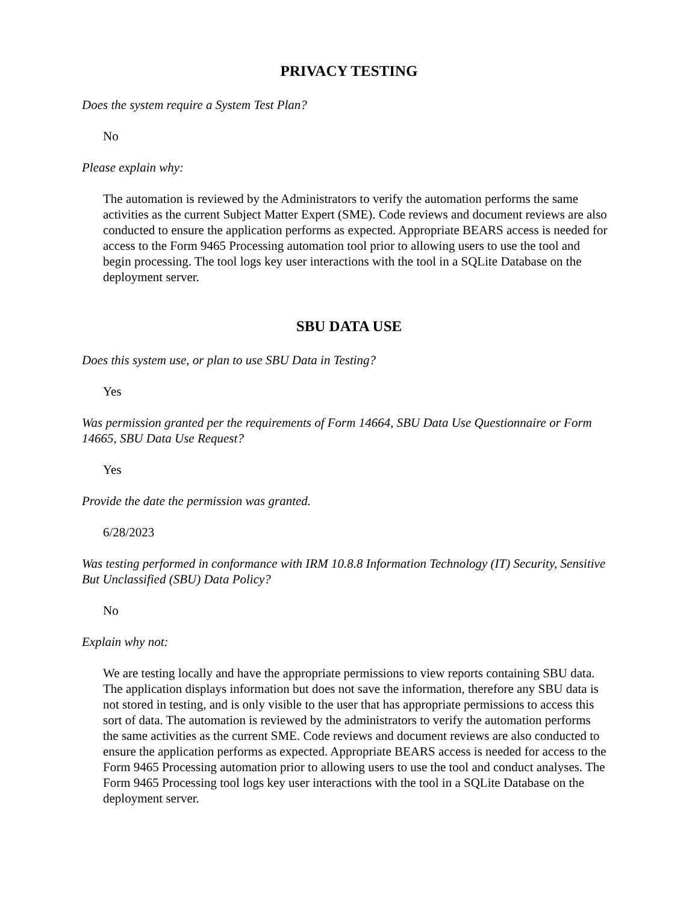PRIVACY TESTING
Does the system require a System Test Plan?
No
Please explain why:
The automation is reviewed by the Administrators to verify the automation performs the same activities as the current Subject Matter Expert (SME). Code reviews and document reviews are also conducted to ensure the application performs as expected. Appropriate BEARS access is needed for access to the Form 9465 Processing automation tool prior to allowing users to use the tool and begin processing. The tool logs key user interactions with the tool in a SQLite Database on the deployment server.
SBU DATA USE
Does this system use, or plan to use SBU Data in Testing?
Yes
Was permission granted per the requirements of Form 14664, SBU Data Use Questionnaire or Form 14665, SBU Data Use Request?
Yes
Provide the date the permission was granted.
6/28/2023
Was testing performed in conformance with IRM 10.8.8 Information Technology (IT) Security, Sensitive But Unclassified (SBU) Data Policy?
No
Explain why not:
We are testing locally and have the appropriate permissions to view reports containing SBU data. The application displays information but does not save the information, therefore any SBU data is not stored in testing, and is only visible to the user that has appropriate permissions to access this sort of data. The automation is reviewed by the administrators to verify the automation performs the same activities as the current SME. Code reviews and document reviews are also conducted to ensure the application performs as expected. Appropriate BEARS access is needed for access to the Form 9465 Processing automation prior to allowing users to use the tool and conduct analyses. The Form 9465 Processing tool logs key user interactions with the tool in a SQLite Database on the deployment server.